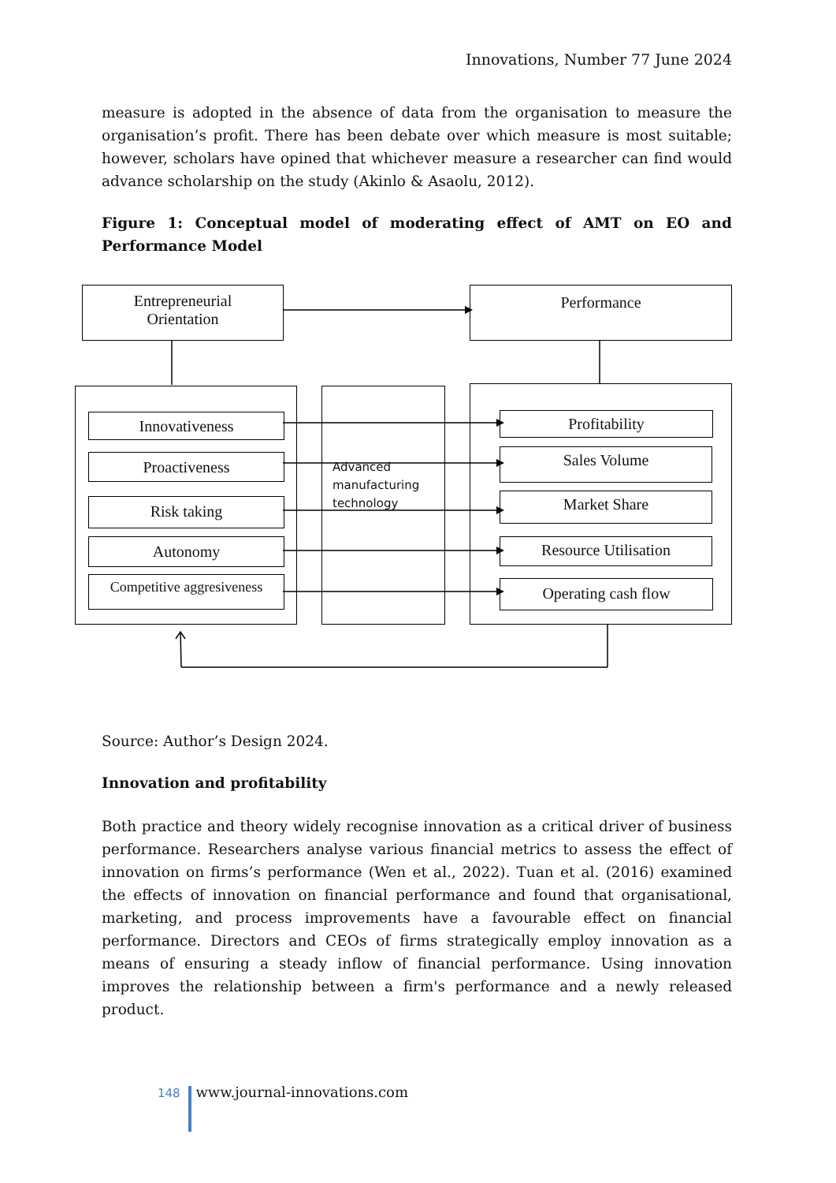Innovations, Number 77 June 2024
measure is adopted in the absence of data from the organisation to measure the organisation’s profit. There has been debate over which measure is most suitable; however, scholars have opined that whichever measure a researcher can find would advance scholarship on the study (Akinlo & Asaolu, 2012).
Figure 1: Conceptual model of moderating effect of AMT on EO and Performance Model
Entrepreneurial
Orientation
Performance
Innovativeness
Proactiveness
Risk taking
Autonomy
Competitive aggresiveness
Advanced
manufacturing
technology
Profitability
Sales Volume
Market Share
Resource Utilisation
Operating cash flow
Source: Author’s Design 2024.
Innovation and profitability
Both practice and theory widely recognise innovation as a critical driver of business performance. Researchers analyse various financial metrics to assess the effect of innovation on firms’s performance (Wen et al., 2022). Tuan et al. (2016) examined the effects of innovation on financial performance and found that organisational, marketing, and process improvements have a favourable effect on financial performance. Directors and CEOs of firms strategically employ innovation as a means of ensuring a steady inflow of financial performance. Using innovation improves the relationship between a firm's performance and a newly released product.
148 www.journal-innovations.com